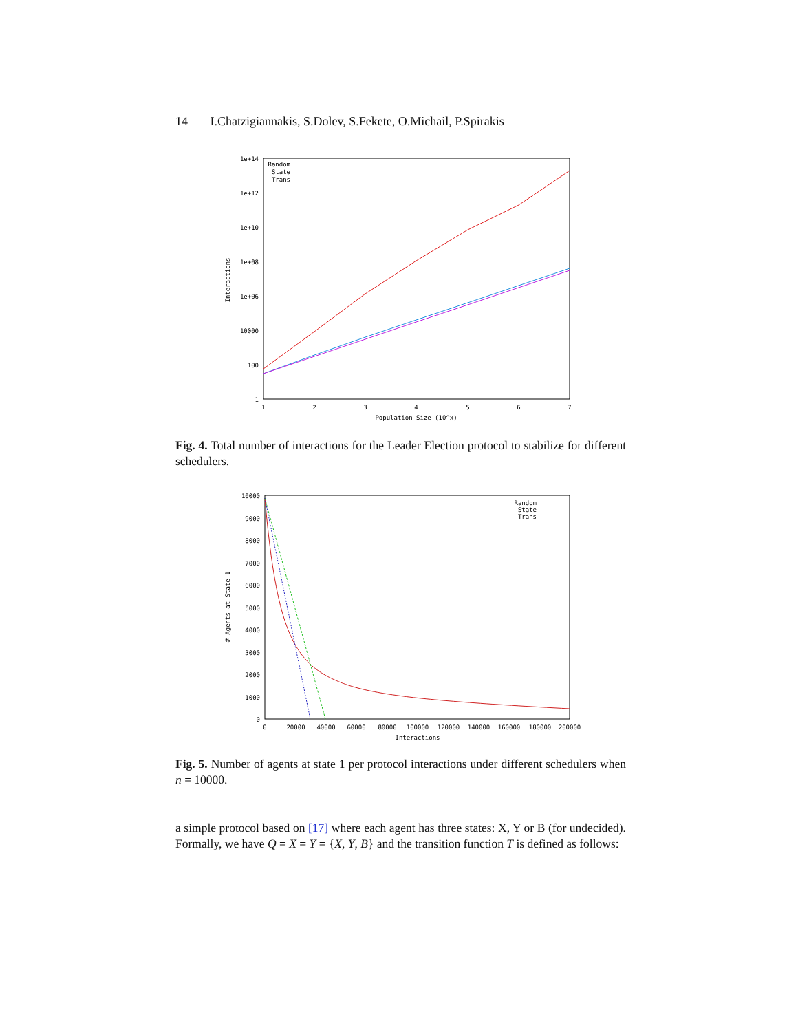14 I.Chatzigiannakis, S.Dolev, S.Fekete, O.Michail, P.Spirakis
1e+14
1e+12
1e+10
1e+08
1e+06
10000
100
1
1
2
3
4
5
6
7
Population Size (10^x)
Interactions
Random
State
Trans
Fig. 4. Total number of interactions for the Leader Election protocol to stabilize for different schedulers.
10000
9000
8000
7000
6000
5000
4000
3000
2000
1000
0
0
20000
40000
60000
80000
100000
120000
140000
160000
180000
200000
Interactions
# Agents at State 1
Random
State
Trans
Fig. 5. Number of agents at state 1 per protocol interactions under different schedulers when n = 10000.
a simple protocol based on [17] where each agent has three states: X, Y or B (for undecided). Formally, we have Q = X = Y = {X, Y, B} and the transition function T is defined as follows: